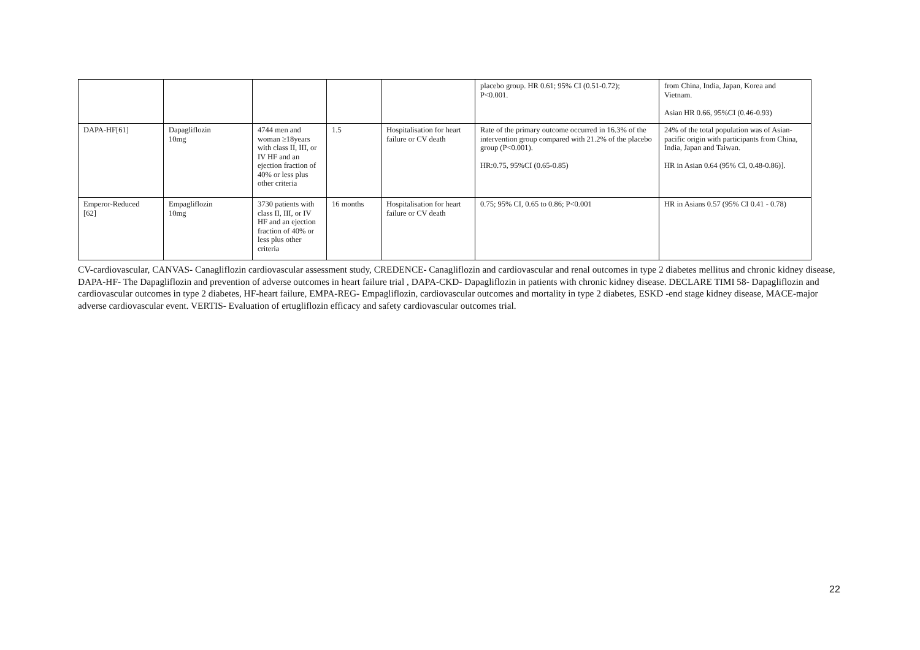| | | | | | placebo group. HR 0.61; 95% CI (0.51-0.72); P<0.001. | from China, India, Japan, Korea and Vietnam. Asian HR 0.66, 95%CI (0.46-0.93) |
| DAPA-HF[61] | Dapagliflozin 10mg | 4744 men and woman ≥18years with class II, III, or IV HF and an ejection fraction of 40% or less plus other criteria | 1.5 | Hospitalisation for heart failure or CV death | Rate of the primary outcome occurred in 16.3% of the intervention group compared with 21.2% of the placebo group (P<0.001). HR:0.75, 95%CI (0.65-0.85) | 24% of the total population was of Asian- pacific origin with participants from China, India, Japan and Taiwan. HR in Asian 0.64 (95% Cl, 0.48-0.86)]. |
| Emperor-Reduced [62] | Empagliflozin 10mg | 3730 patients with class II, III, or IV HF and an ejection fraction of 40% or less plus other criteria | 16 months | Hospitalisation for heart failure or CV death | 0.75; 95% CI, 0.65 to 0.86; P<0.001 | HR in Asians 0.57 (95% CI 0.41 - 0.78) |
CV-cardiovascular, CANVAS- Canagliflozin cardiovascular assessment study, CREDENCE- Canagliflozin and cardiovascular and renal outcomes in type 2 diabetes mellitus and chronic kidney disease, DAPA-HF- The Dapagliflozin and prevention of adverse outcomes in heart failure trial , DAPA-CKD- Dapagliflozin in patients with chronic kidney disease. DECLARE TIMI 58- Dapagliflozin and cardiovascular outcomes in type 2 diabetes, HF-heart failure, EMPA-REG- Empagliflozin, cardiovascular outcomes and mortality in type 2 diabetes, ESKD -end stage kidney disease, MACE-major adverse cardiovascular event. VERTIS- Evaluation of ertugliflozin efficacy and safety cardiovascular outcomes trial.
22